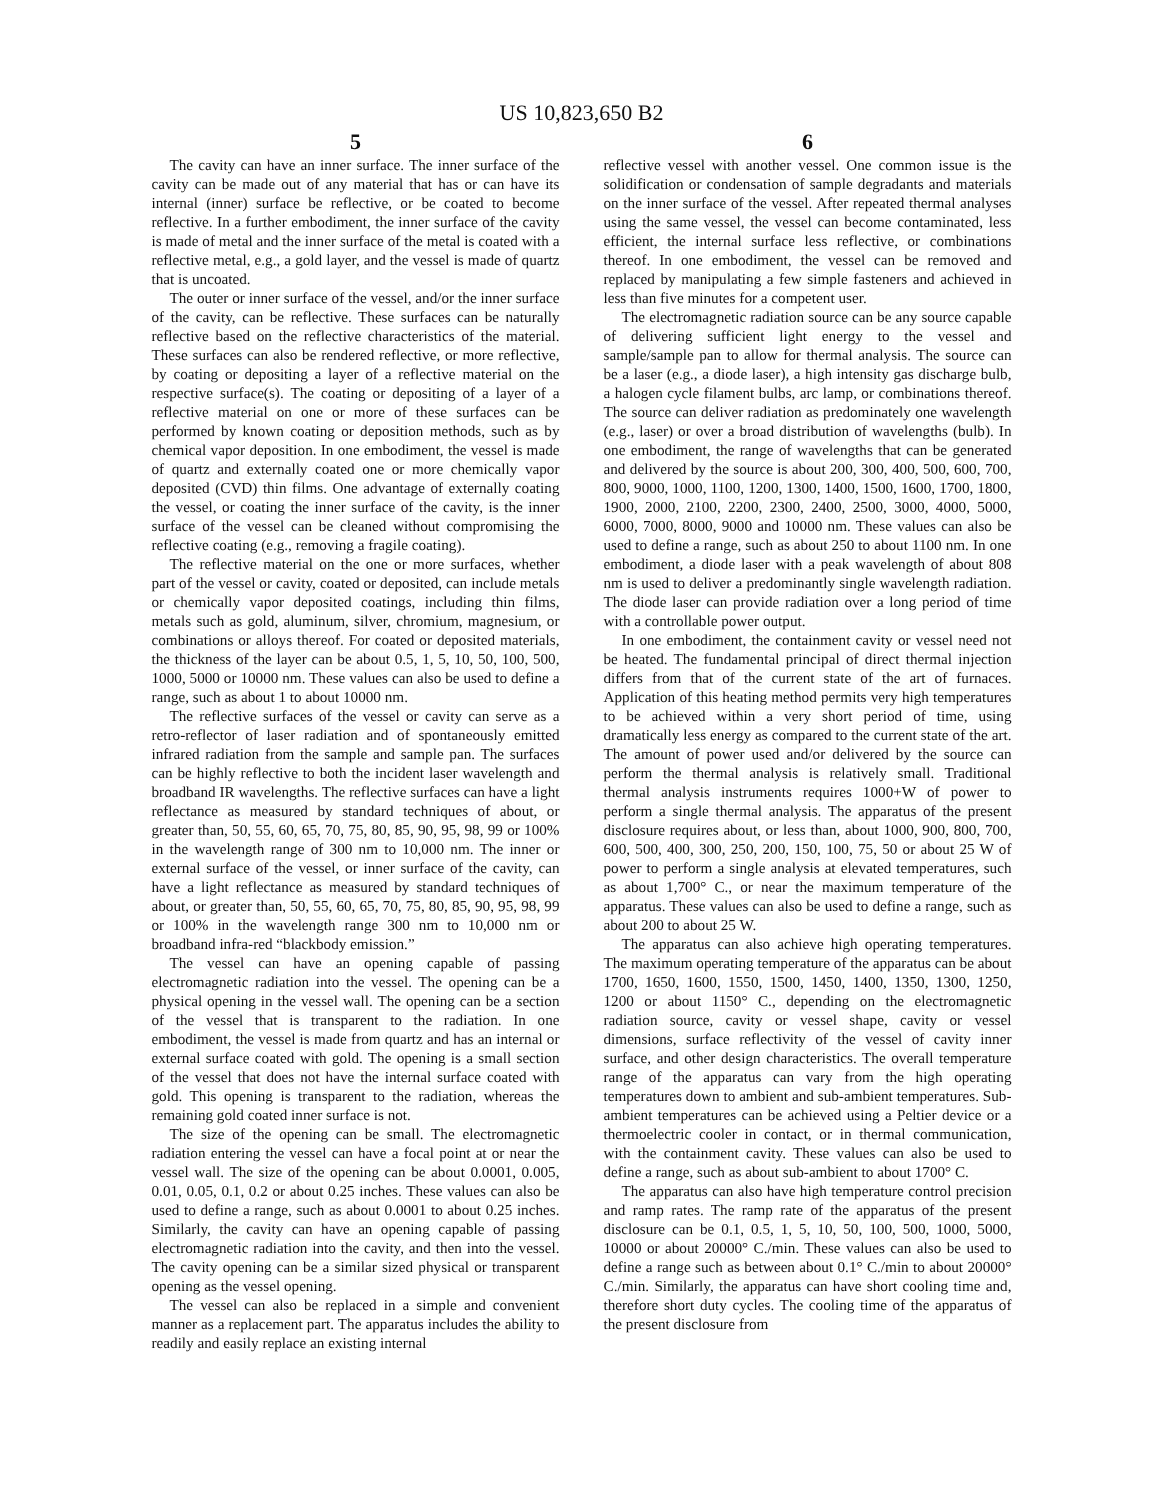US 10,823,650 B2
5
The cavity can have an inner surface. The inner surface of the cavity can be made out of any material that has or can have its internal (inner) surface be reflective, or be coated to become reflective. In a further embodiment, the inner surface of the cavity is made of metal and the inner surface of the metal is coated with a reflective metal, e.g., a gold layer, and the vessel is made of quartz that is uncoated.
The outer or inner surface of the vessel, and/or the inner surface of the cavity, can be reflective. These surfaces can be naturally reflective based on the reflective characteristics of the material. These surfaces can also be rendered reflective, or more reflective, by coating or depositing a layer of a reflective material on the respective surface(s). The coating or depositing of a layer of a reflective material on one or more of these surfaces can be performed by known coating or deposition methods, such as by chemical vapor deposition. In one embodiment, the vessel is made of quartz and externally coated one or more chemically vapor deposited (CVD) thin films. One advantage of externally coating the vessel, or coating the inner surface of the cavity, is the inner surface of the vessel can be cleaned without compromising the reflective coating (e.g., removing a fragile coating).
The reflective material on the one or more surfaces, whether part of the vessel or cavity, coated or deposited, can include metals or chemically vapor deposited coatings, including thin films, metals such as gold, aluminum, silver, chromium, magnesium, or combinations or alloys thereof. For coated or deposited materials, the thickness of the layer can be about 0.5, 1, 5, 10, 50, 100, 500, 1000, 5000 or 10000 nm. These values can also be used to define a range, such as about 1 to about 10000 nm.
The reflective surfaces of the vessel or cavity can serve as a retro-reflector of laser radiation and of spontaneously emitted infrared radiation from the sample and sample pan. The surfaces can be highly reflective to both the incident laser wavelength and broadband IR wavelengths. The reflective surfaces can have a light reflectance as measured by standard techniques of about, or greater than, 50, 55, 60, 65, 70, 75, 80, 85, 90, 95, 98, 99 or 100% in the wavelength range of 300 nm to 10,000 nm. The inner or external surface of the vessel, or inner surface of the cavity, can have a light reflectance as measured by standard techniques of about, or greater than, 50, 55, 60, 65, 70, 75, 80, 85, 90, 95, 98, 99 or 100% in the wavelength range 300 nm to 10,000 nm or broadband infra-red “blackbody emission.”
The vessel can have an opening capable of passing electromagnetic radiation into the vessel. The opening can be a physical opening in the vessel wall. The opening can be a section of the vessel that is transparent to the radiation. In one embodiment, the vessel is made from quartz and has an internal or external surface coated with gold. The opening is a small section of the vessel that does not have the internal surface coated with gold. This opening is transparent to the radiation, whereas the remaining gold coated inner surface is not.
The size of the opening can be small. The electromagnetic radiation entering the vessel can have a focal point at or near the vessel wall. The size of the opening can be about 0.0001, 0.005, 0.01, 0.05, 0.1, 0.2 or about 0.25 inches. These values can also be used to define a range, such as about 0.0001 to about 0.25 inches. Similarly, the cavity can have an opening capable of passing electromagnetic radiation into the cavity, and then into the vessel. The cavity opening can be a similar sized physical or transparent opening as the vessel opening.
The vessel can also be replaced in a simple and convenient manner as a replacement part. The apparatus includes the ability to readily and easily replace an existing internal
6
reflective vessel with another vessel. One common issue is the solidification or condensation of sample degradants and materials on the inner surface of the vessel. After repeated thermal analyses using the same vessel, the vessel can become contaminated, less efficient, the internal surface less reflective, or combinations thereof. In one embodiment, the vessel can be removed and replaced by manipulating a few simple fasteners and achieved in less than five minutes for a competent user.
The electromagnetic radiation source can be any source capable of delivering sufficient light energy to the vessel and sample/sample pan to allow for thermal analysis. The source can be a laser (e.g., a diode laser), a high intensity gas discharge bulb, a halogen cycle filament bulbs, arc lamp, or combinations thereof. The source can deliver radiation as predominately one wavelength (e.g., laser) or over a broad distribution of wavelengths (bulb). In one embodiment, the range of wavelengths that can be generated and delivered by the source is about 200, 300, 400, 500, 600, 700, 800, 9000, 1000, 1100, 1200, 1300, 1400, 1500, 1600, 1700, 1800, 1900, 2000, 2100, 2200, 2300, 2400, 2500, 3000, 4000, 5000, 6000, 7000, 8000, 9000 and 10000 nm. These values can also be used to define a range, such as about 250 to about 1100 nm. In one embodiment, a diode laser with a peak wavelength of about 808 nm is used to deliver a predominantly single wavelength radiation. The diode laser can provide radiation over a long period of time with a controllable power output.
In one embodiment, the containment cavity or vessel need not be heated. The fundamental principal of direct thermal injection differs from that of the current state of the art of furnaces. Application of this heating method permits very high temperatures to be achieved within a very short period of time, using dramatically less energy as compared to the current state of the art. The amount of power used and/or delivered by the source can perform the thermal analysis is relatively small. Traditional thermal analysis instruments requires 1000+W of power to perform a single thermal analysis. The apparatus of the present disclosure requires about, or less than, about 1000, 900, 800, 700, 600, 500, 400, 300, 250, 200, 150, 100, 75, 50 or about 25 W of power to perform a single analysis at elevated temperatures, such as about 1,700° C., or near the maximum temperature of the apparatus. These values can also be used to define a range, such as about 200 to about 25 W.
The apparatus can also achieve high operating temperatures. The maximum operating temperature of the apparatus can be about 1700, 1650, 1600, 1550, 1500, 1450, 1400, 1350, 1300, 1250, 1200 or about 1150° C., depending on the electromagnetic radiation source, cavity or vessel shape, cavity or vessel dimensions, surface reflectivity of the vessel of cavity inner surface, and other design characteristics. The overall temperature range of the apparatus can vary from the high operating temperatures down to ambient and sub-ambient temperatures. Sub-ambient temperatures can be achieved using a Peltier device or a thermoelectric cooler in contact, or in thermal communication, with the containment cavity. These values can also be used to define a range, such as about sub-ambient to about 1700° C.
The apparatus can also have high temperature control precision and ramp rates. The ramp rate of the apparatus of the present disclosure can be 0.1, 0.5, 1, 5, 10, 50, 100, 500, 1000, 5000, 10000 or about 20000° C./min. These values can also be used to define a range such as between about 0.1° C./min to about 20000° C./min. Similarly, the apparatus can have short cooling time and, therefore short duty cycles. The cooling time of the apparatus of the present disclosure from